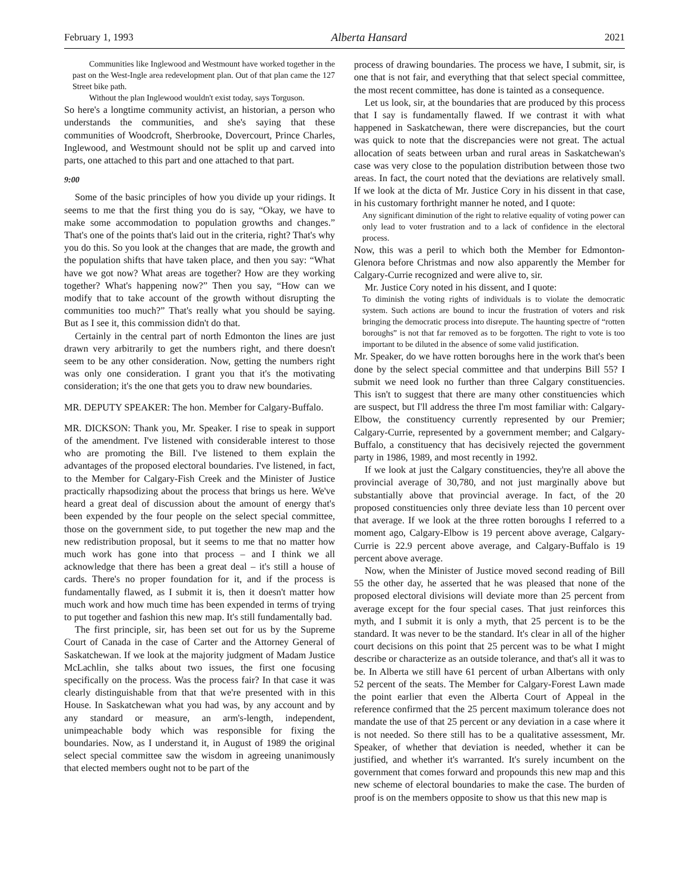February 1, 1993 Alberta Hansard 2021
Communities like Inglewood and Westmount have worked together in the past on the West-Ingle area redevelopment plan. Out of that plan came the 127 Street bike path.
Without the plan Inglewood wouldn't exist today, says Torguson.
So here's a longtime community activist, an historian, a person who understands the communities, and she's saying that these communities of Woodcroft, Sherbrooke, Dovercourt, Prince Charles, Inglewood, and Westmount should not be split up and carved into parts, one attached to this part and one attached to that part.
9:00
Some of the basic principles of how you divide up your ridings. It seems to me that the first thing you do is say, “Okay, we have to make some accommodation to population growths and changes.” That's one of the points that's laid out in the criteria, right? That's why you do this. So you look at the changes that are made, the growth and the population shifts that have taken place, and then you say: “What have we got now? What areas are together? How are they working together? What's happening now?” Then you say, “How can we modify that to take account of the growth without disrupting the communities too much?” That's really what you should be saying. But as I see it, this commission didn't do that.
Certainly in the central part of north Edmonton the lines are just drawn very arbitrarily to get the numbers right, and there doesn't seem to be any other consideration. Now, getting the numbers right was only one consideration. I grant you that it's the motivating consideration; it's the one that gets you to draw new boundaries.
MR. DEPUTY SPEAKER: The hon. Member for Calgary-Buffalo.
MR. DICKSON: Thank you, Mr. Speaker. I rise to speak in support of the amendment. I've listened with considerable interest to those who are promoting the Bill. I've listened to them explain the advantages of the proposed electoral boundaries. I've listened, in fact, to the Member for Calgary-Fish Creek and the Minister of Justice practically rhapsodizing about the process that brings us here. We've heard a great deal of discussion about the amount of energy that's been expended by the four people on the select special committee, those on the government side, to put together the new map and the new redistribution proposal, but it seems to me that no matter how much work has gone into that process – and I think we all acknowledge that there has been a great deal – it's still a house of cards. There's no proper foundation for it, and if the process is fundamentally flawed, as I submit it is, then it doesn't matter how much work and how much time has been expended in terms of trying to put together and fashion this new map. It's still fundamentally bad.
The first principle, sir, has been set out for us by the Supreme Court of Canada in the case of Carter and the Attorney General of Saskatchewan. If we look at the majority judgment of Madam Justice McLachlin, she talks about two issues, the first one focusing specifically on the process. Was the process fair? In that case it was clearly distinguishable from that that we're presented with in this House. In Saskatchewan what you had was, by any account and by any standard or measure, an arm's-length, independent, unimpeachable body which was responsible for fixing the boundaries. Now, as I understand it, in August of 1989 the original select special committee saw the wisdom in agreeing unanimously that elected members ought not to be part of the
process of drawing boundaries. The process we have, I submit, sir, is one that is not fair, and everything that that select special committee, the most recent committee, has done is tainted as a consequence.
Let us look, sir, at the boundaries that are produced by this process that I say is fundamentally flawed. If we contrast it with what happened in Saskatchewan, there were discrepancies, but the court was quick to note that the discrepancies were not great. The actual allocation of seats between urban and rural areas in Saskatchewan's case was very close to the population distribution between those two areas. In fact, the court noted that the deviations are relatively small. If we look at the dicta of Mr. Justice Cory in his dissent in that case, in his customary forthright manner he noted, and I quote:
Any significant diminution of the right to relative equality of voting power can only lead to voter frustration and to a lack of confidence in the electoral process.
Now, this was a peril to which both the Member for Edmonton-Glenora before Christmas and now also apparently the Member for Calgary-Currie recognized and were alive to, sir.
Mr. Justice Cory noted in his dissent, and I quote:
To diminish the voting rights of individuals is to violate the democratic system. Such actions are bound to incur the frustration of voters and risk bringing the democratic process into disrepute. The haunting spectre of “rotten boroughs” is not that far removed as to be forgotten. The right to vote is too important to be diluted in the absence of some valid justification.
Mr. Speaker, do we have rotten boroughs here in the work that's been done by the select special committee and that underpins Bill 55? I submit we need look no further than three Calgary constituencies. This isn't to suggest that there are many other constituencies which are suspect, but I'll address the three I'm most familiar with: Calgary-Elbow, the constituency currently represented by our Premier; Calgary-Currie, represented by a government member; and Calgary-Buffalo, a constituency that has decisively rejected the government party in 1986, 1989, and most recently in 1992.
If we look at just the Calgary constituencies, they're all above the provincial average of 30,780, and not just marginally above but substantially above that provincial average. In fact, of the 20 proposed constituencies only three deviate less than 10 percent over that average. If we look at the three rotten boroughs I referred to a moment ago, Calgary-Elbow is 19 percent above average, Calgary-Currie is 22.9 percent above average, and Calgary-Buffalo is 19 percent above average.
Now, when the Minister of Justice moved second reading of Bill 55 the other day, he asserted that he was pleased that none of the proposed electoral divisions will deviate more than 25 percent from average except for the four special cases. That just reinforces this myth, and I submit it is only a myth, that 25 percent is to be the standard. It was never to be the standard. It's clear in all of the higher court decisions on this point that 25 percent was to be what I might describe or characterize as an outside tolerance, and that's all it was to be. In Alberta we still have 61 percent of urban Albertans with only 52 percent of the seats. The Member for Calgary-Forest Lawn made the point earlier that even the Alberta Court of Appeal in the reference confirmed that the 25 percent maximum tolerance does not mandate the use of that 25 percent or any deviation in a case where it is not needed. So there still has to be a qualitative assessment, Mr. Speaker, of whether that deviation is needed, whether it can be justified, and whether it's warranted. It's surely incumbent on the government that comes forward and propounds this new map and this new scheme of electoral boundaries to make the case. The burden of proof is on the members opposite to show us that this new map is